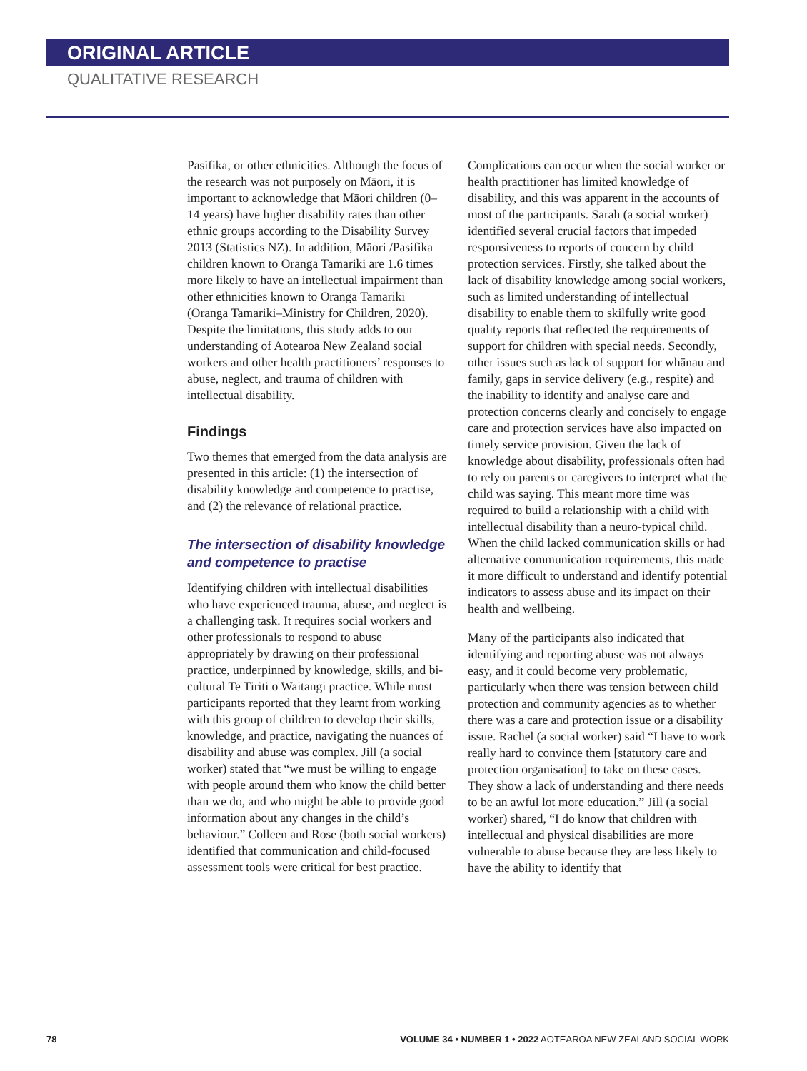ORIGINAL ARTICLE
QUALITATIVE RESEARCH
Pasifika, or other ethnicities. Although the focus of the research was not purposely on Māori, it is important to acknowledge that Māori children (0–14 years) have higher disability rates than other ethnic groups according to the Disability Survey 2013 (Statistics NZ). In addition, Māori /Pasifika children known to Oranga Tamariki are 1.6 times more likely to have an intellectual impairment than other ethnicities known to Oranga Tamariki (Oranga Tamariki–Ministry for Children, 2020). Despite the limitations, this study adds to our understanding of Aotearoa New Zealand social workers and other health practitioners’ responses to abuse, neglect, and trauma of children with intellectual disability.
Findings
Two themes that emerged from the data analysis are presented in this article: (1) the intersection of disability knowledge and competence to practise, and (2) the relevance of relational practice.
The intersection of disability knowledge and competence to practise
Identifying children with intellectual disabilities who have experienced trauma, abuse, and neglect is a challenging task. It requires social workers and other professionals to respond to abuse appropriately by drawing on their professional practice, underpinned by knowledge, skills, and bi-cultural Te Tiriti o Waitangi practice. While most participants reported that they learnt from working with this group of children to develop their skills, knowledge, and practice, navigating the nuances of disability and abuse was complex. Jill (a social worker) stated that “we must be willing to engage with people around them who know the child better than we do, and who might be able to provide good information about any changes in the child’s behaviour.” Colleen and Rose (both social workers) identified that communication and child-focused assessment tools were critical for best practice.
Complications can occur when the social worker or health practitioner has limited knowledge of disability, and this was apparent in the accounts of most of the participants. Sarah (a social worker) identified several crucial factors that impeded responsiveness to reports of concern by child protection services. Firstly, she talked about the lack of disability knowledge among social workers, such as limited understanding of intellectual disability to enable them to skilfully write good quality reports that reflected the requirements of support for children with special needs. Secondly, other issues such as lack of support for whānau and family, gaps in service delivery (e.g., respite) and the inability to identify and analyse care and protection concerns clearly and concisely to engage care and protection services have also impacted on timely service provision. Given the lack of knowledge about disability, professionals often had to rely on parents or caregivers to interpret what the child was saying. This meant more time was required to build a relationship with a child with intellectual disability than a neuro-typical child. When the child lacked communication skills or had alternative communication requirements, this made it more difficult to understand and identify potential indicators to assess abuse and its impact on their health and wellbeing.
Many of the participants also indicated that identifying and reporting abuse was not always easy, and it could become very problematic, particularly when there was tension between child protection and community agencies as to whether there was a care and protection issue or a disability issue. Rachel (a social worker) said “I have to work really hard to convince them [statutory care and protection organisation] to take on these cases. They show a lack of understanding and there needs to be an awful lot more education.” Jill (a social worker) shared, “I do know that children with intellectual and physical disabilities are more vulnerable to abuse because they are less likely to have the ability to identify that
78 VOLUME 34 • NUMBER 1 • 2022 AOTEAROA NEW ZEALAND SOCIAL WORK